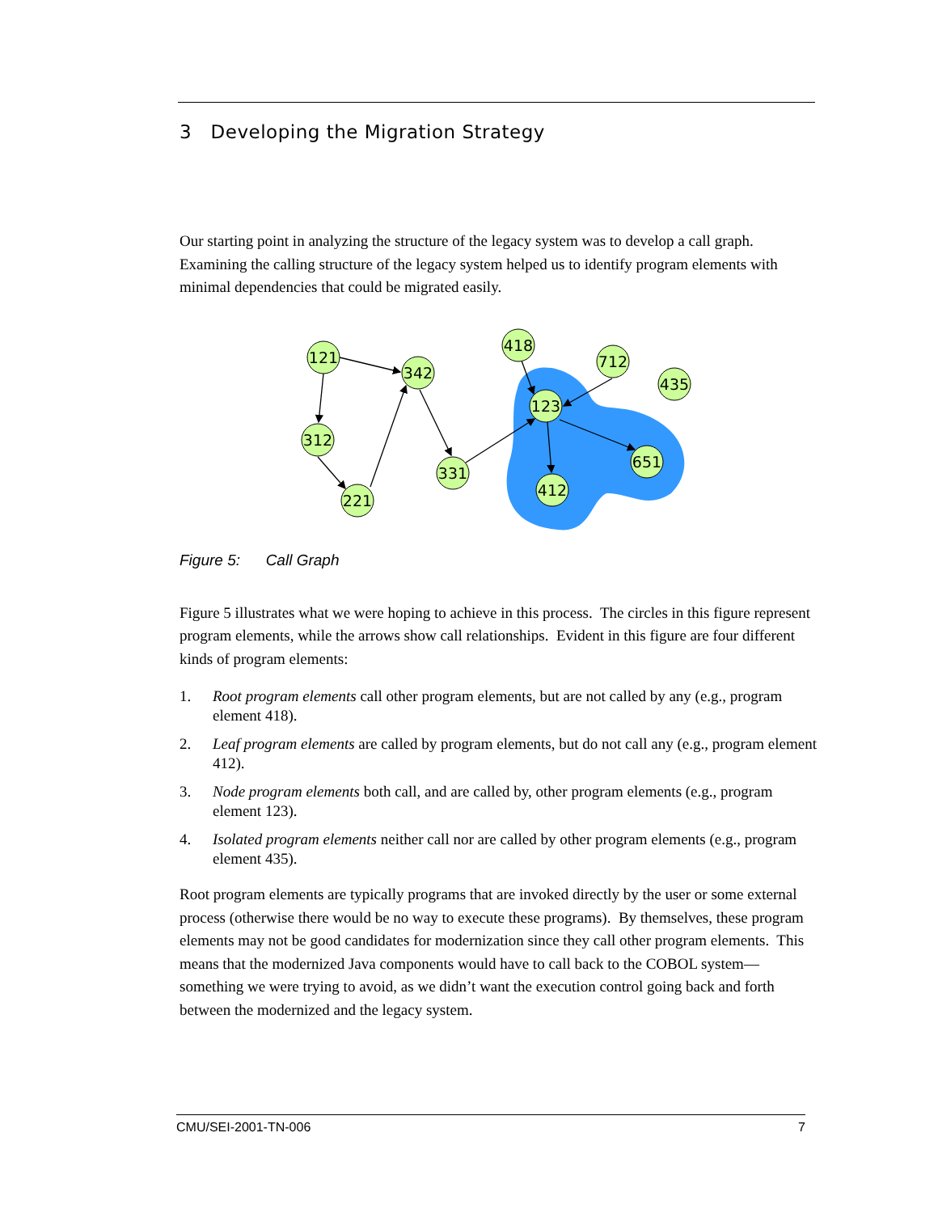3 Developing the Migration Strategy
Our starting point in analyzing the structure of the legacy system was to develop a call graph. Examining the calling structure of the legacy system helped us to identify program elements with minimal dependencies that could be migrated easily.
121
342
312
221
331
418
712
435
123
651
412
Figure 5: Call Graph
Figure 5 illustrates what we were hoping to achieve in this process. The circles in this figure represent program elements, while the arrows show call relationships. Evident in this figure are four different kinds of program elements:
1. Root program elements call other program elements, but are not called by any (e.g., program element 418).
2. Leaf program elements are called by program elements, but do not call any (e.g., program element 412).
3. Node program elements both call, and are called by, other program elements (e.g., program element 123).
4. Isolated program elements neither call nor are called by other program elements (e.g., program element 435).
Root program elements are typically programs that are invoked directly by the user or some external process (otherwise there would be no way to execute these programs). By themselves, these program elements may not be good candidates for modernization since they call other program elements. This means that the modernized Java components would have to call back to the COBOL system—something we were trying to avoid, as we didn’t want the execution control going back and forth between the modernized and the legacy system.
CMU/SEI-2001-TN-006 7